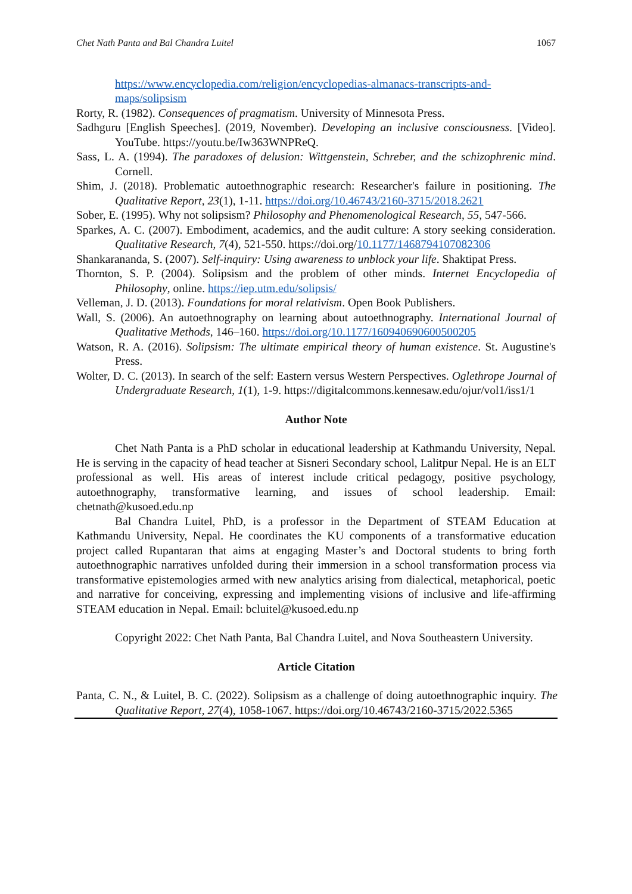Chet Nath Panta and Bal Chandra Luitel 1067
https://www.encyclopedia.com/religion/encyclopedias-almanacs-transcripts-and-maps/solipsism
Rorty, R. (1982). Consequences of pragmatism. University of Minnesota Press.
Sadhguru [English Speeches]. (2019, November). Developing an inclusive consciousness. [Video]. YouTube. https://youtu.be/Iw363WNPReQ.
Sass, L. A. (1994). The paradoxes of delusion: Wittgenstein, Schreber, and the schizophrenic mind. Cornell.
Shim, J. (2018). Problematic autoethnographic research: Researcher's failure in positioning. The Qualitative Report, 23(1), 1-11. https://doi.org/10.46743/2160-3715/2018.2621
Sober, E. (1995). Why not solipsism? Philosophy and Phenomenological Research, 55, 547-566.
Sparkes, A. C. (2007). Embodiment, academics, and the audit culture: A story seeking consideration. Qualitative Research, 7(4), 521-550. https://doi.org/10.1177/1468794107082306
Shankarananda, S. (2007). Self-inquiry: Using awareness to unblock your life. Shaktipat Press.
Thornton, S. P. (2004). Solipsism and the problem of other minds. Internet Encyclopedia of Philosophy, online. https://iep.utm.edu/solipsis/
Velleman, J. D. (2013). Foundations for moral relativism. Open Book Publishers.
Wall, S. (2006). An autoethnography on learning about autoethnography. International Journal of Qualitative Methods, 146–160. https://doi.org/10.1177/160940690600500205
Watson, R. A. (2016). Solipsism: The ultimate empirical theory of human existence. St. Augustine's Press.
Wolter, D. C. (2013). In search of the self: Eastern versus Western Perspectives. Oglethrope Journal of Undergraduate Research, 1(1), 1-9. https://digitalcommons.kennesaw.edu/ojur/vol1/iss1/1
Author Note
Chet Nath Panta is a PhD scholar in educational leadership at Kathmandu University, Nepal. He is serving in the capacity of head teacher at Sisneri Secondary school, Lalitpur Nepal. He is an ELT professional as well. His areas of interest include critical pedagogy, positive psychology, autoethnography, transformative learning, and issues of school leadership. Email: chetnath@kusoed.edu.np
Bal Chandra Luitel, PhD, is a professor in the Department of STEAM Education at Kathmandu University, Nepal. He coordinates the KU components of a transformative education project called Rupantaran that aims at engaging Master’s and Doctoral students to bring forth autoethnographic narratives unfolded during their immersion in a school transformation process via transformative epistemologies armed with new analytics arising from dialectical, metaphorical, poetic and narrative for conceiving, expressing and implementing visions of inclusive and life-affirming STEAM education in Nepal. Email: bcluitel@kusoed.edu.np
Copyright 2022: Chet Nath Panta, Bal Chandra Luitel, and Nova Southeastern University.
Article Citation
Panta, C. N., & Luitel, B. C. (2022). Solipsism as a challenge of doing autoethnographic inquiry. The Qualitative Report, 27(4), 1058-1067. https://doi.org/10.46743/2160-3715/2022.5365